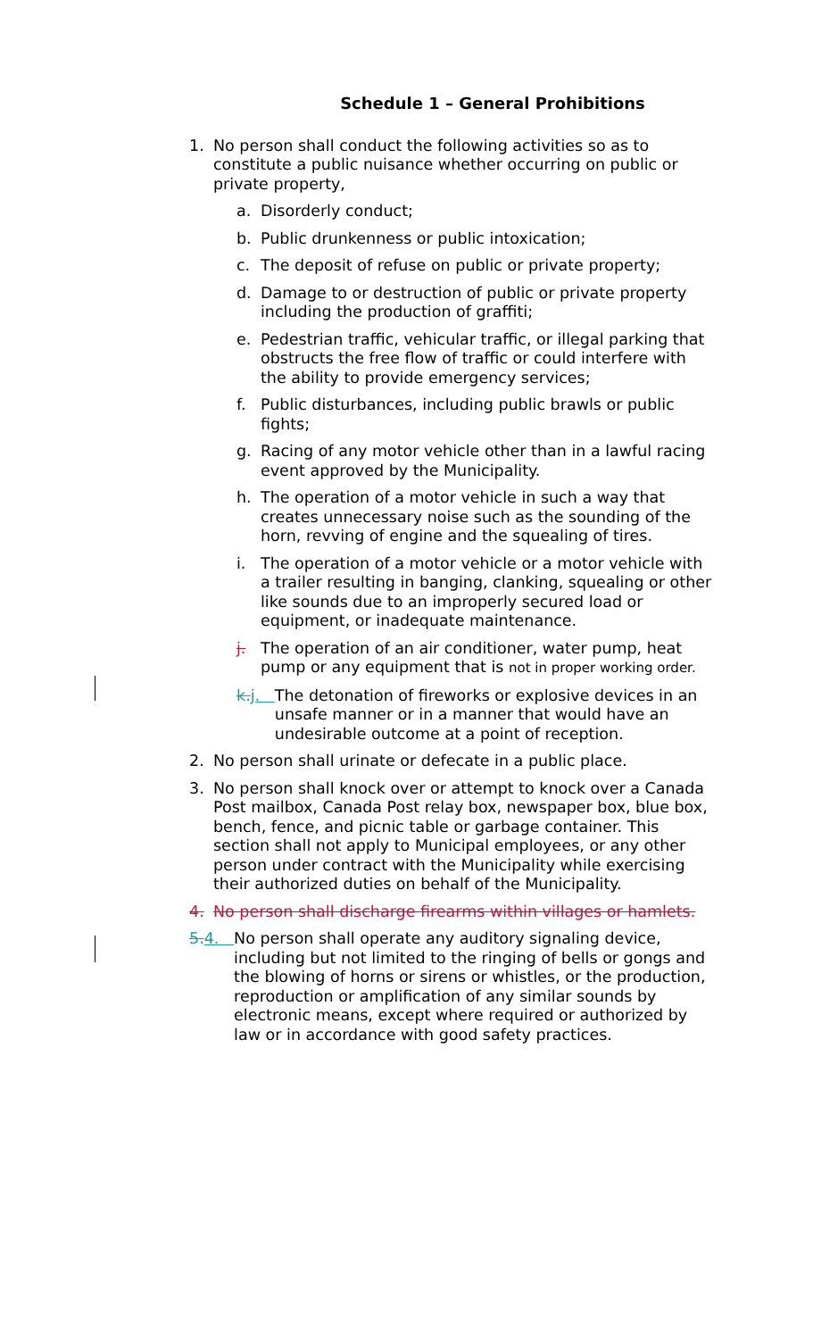Schedule 1 – General Prohibitions
1. No person shall conduct the following activities so as to constitute a public nuisance whether occurring on public or private property,
a. Disorderly conduct;
b. Public drunkenness or public intoxication;
c. The deposit of refuse on public or private property;
d. Damage to or destruction of public or private property including the production of graffiti;
e. Pedestrian traffic, vehicular traffic, or illegal parking that obstructs the free flow of traffic or could interfere with the ability to provide emergency services;
f. Public disturbances, including public brawls or public fights;
g. Racing of any motor vehicle other than in a lawful racing event approved by the Municipality.
h. The operation of a motor vehicle in such a way that creates unnecessary noise such as the sounding of the horn, revving of engine and the squealing of tires.
i. The operation of a motor vehicle or a motor vehicle with a trailer resulting in banging, clanking, squealing or other like sounds due to an improperly secured load or equipment, or inadequate maintenance.
j. The operation of an air conditioner, water pump, heat pump or any equipment that is not in proper working order.
k. j. The detonation of fireworks or explosive devices in an unsafe manner or in a manner that would have an undesirable outcome at a point of reception.
2. No person shall urinate or defecate in a public place.
3. No person shall knock over or attempt to knock over a Canada Post mailbox, Canada Post relay box, newspaper box, blue box, bench, fence, and picnic table or garbage container. This section shall not apply to Municipal employees, or any other person under contract with the Municipality while exercising their authorized duties on behalf of the Municipality.
4. No person shall discharge firearms within villages or hamlets.
5. 4. No person shall operate any auditory signaling device, including but not limited to the ringing of bells or gongs and the blowing of horns or sirens or whistles, or the production, reproduction or amplification of any similar sounds by electronic means, except where required or authorized by law or in accordance with good safety practices.